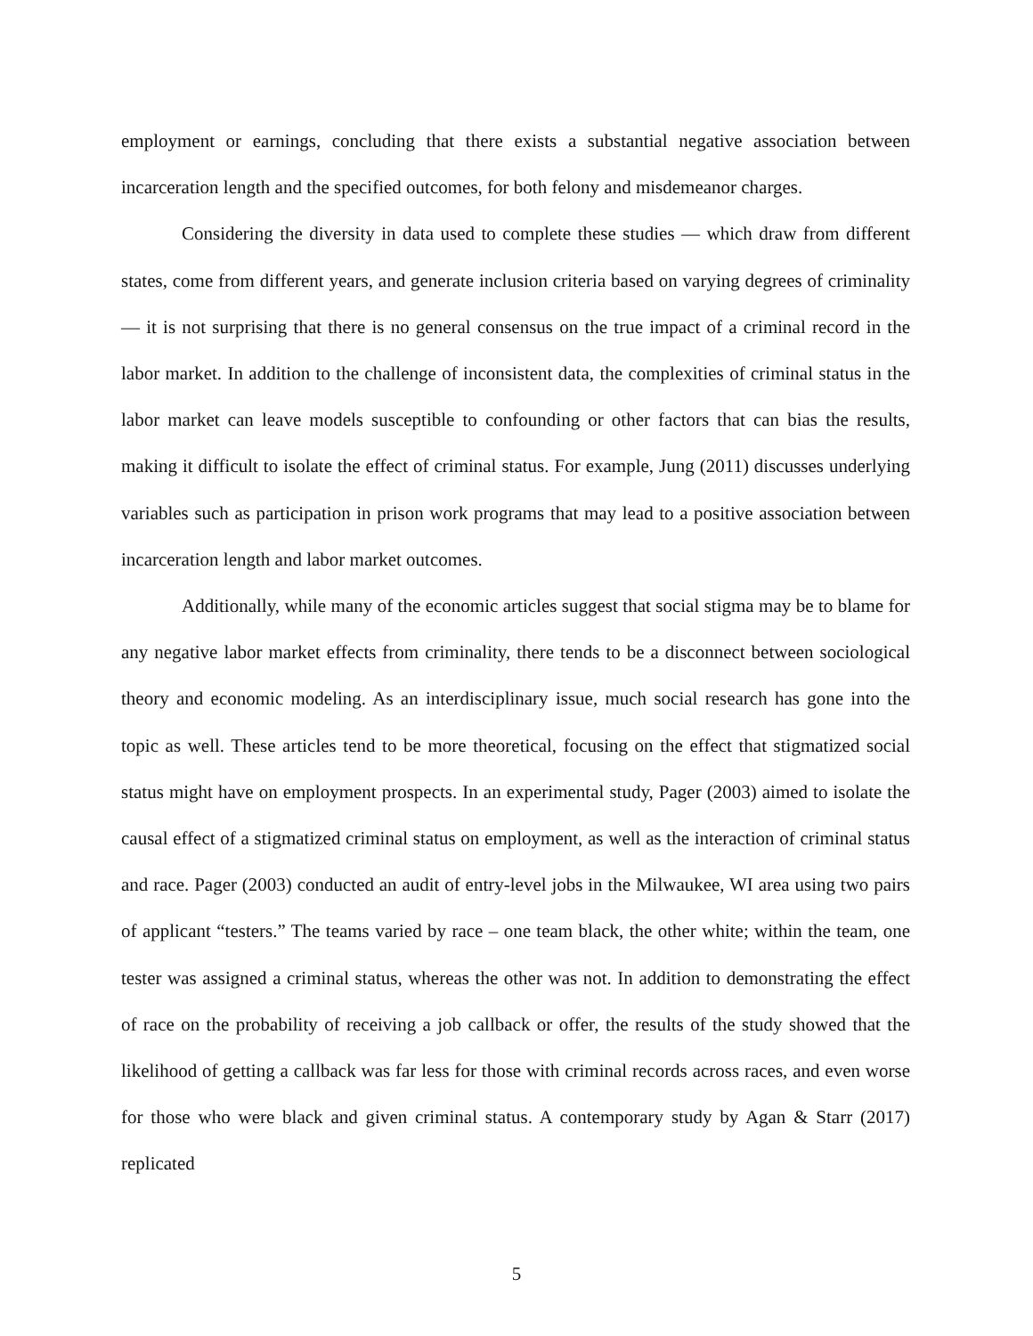employment or earnings, concluding that there exists a substantial negative association between incarceration length and the specified outcomes, for both felony and misdemeanor charges.
Considering the diversity in data used to complete these studies — which draw from different states, come from different years, and generate inclusion criteria based on varying degrees of criminality — it is not surprising that there is no general consensus on the true impact of a criminal record in the labor market. In addition to the challenge of inconsistent data, the complexities of criminal status in the labor market can leave models susceptible to confounding or other factors that can bias the results, making it difficult to isolate the effect of criminal status. For example, Jung (2011) discusses underlying variables such as participation in prison work programs that may lead to a positive association between incarceration length and labor market outcomes.
Additionally, while many of the economic articles suggest that social stigma may be to blame for any negative labor market effects from criminality, there tends to be a disconnect between sociological theory and economic modeling. As an interdisciplinary issue, much social research has gone into the topic as well. These articles tend to be more theoretical, focusing on the effect that stigmatized social status might have on employment prospects. In an experimental study, Pager (2003) aimed to isolate the causal effect of a stigmatized criminal status on employment, as well as the interaction of criminal status and race. Pager (2003) conducted an audit of entry-level jobs in the Milwaukee, WI area using two pairs of applicant “testers.” The teams varied by race – one team black, the other white; within the team, one tester was assigned a criminal status, whereas the other was not. In addition to demonstrating the effect of race on the probability of receiving a job callback or offer, the results of the study showed that the likelihood of getting a callback was far less for those with criminal records across races, and even worse for those who were black and given criminal status. A contemporary study by Agan & Starr (2017) replicated
5